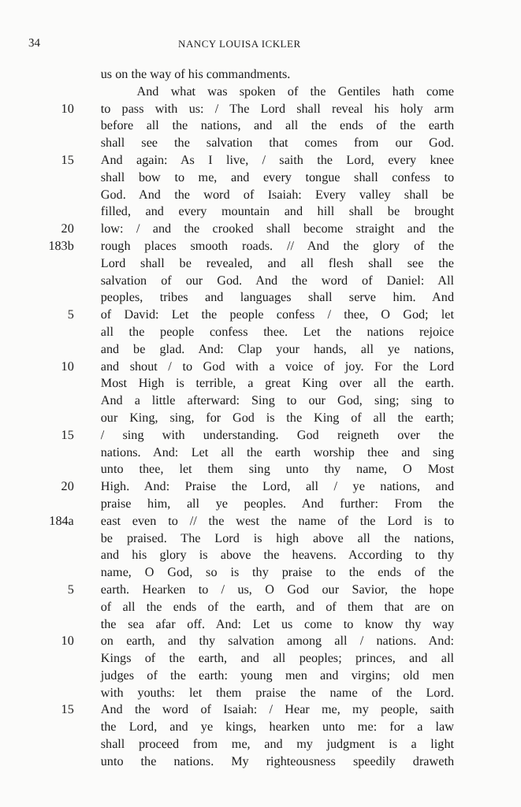34 NANCY LOUISA ICKLER
us on the way of his commandments.
And what was spoken of the Gentiles hath come
10 to pass with us: / The Lord shall reveal his holy arm
before all the nations, and all the ends of the earth
shall see the salvation that comes from our God.
15 And again: As I live, / saith the Lord, every knee
shall bow to me, and every tongue shall confess to
God. And the word of Isaiah: Every valley shall be
filled, and every mountain and hill shall be brought
20 low: / and the crooked shall become straight and the
183b rough places smooth roads. // And the glory of the
Lord shall be revealed, and all flesh shall see the
salvation of our God. And the word of Daniel: All
peoples, tribes and languages shall serve him. And
5 of David: Let the people confess / thee, O God; let
all the people confess thee. Let the nations rejoice
and be glad. And: Clap your hands, all ye nations,
10 and shout / to God with a voice of joy. For the Lord
Most High is terrible, a great King over all the earth.
And a little afterward: Sing to our God, sing; sing to
our King, sing, for God is the King of all the earth;
15 / sing with understanding. God reigneth over the
nations. And: Let all the earth worship thee and sing
unto thee, let them sing unto thy name, O Most
20 High. And: Praise the Lord, all / ye nations, and
praise him, all ye peoples. And further: From the
184a east even to // the west the name of the Lord is to
be praised. The Lord is high above all the nations,
and his glory is above the heavens. According to thy
name, O God, so is thy praise to the ends of the
5 earth. Hearken to / us, O God our Savior, the hope
of all the ends of the earth, and of them that are on
the sea afar off. And: Let us come to know thy way
10 on earth, and thy salvation among all / nations. And:
Kings of the earth, and all peoples; princes, and all
judges of the earth: young men and virgins; old men
with youths: let them praise the name of the Lord.
15 And the word of Isaiah: / Hear me, my people, saith
the Lord, and ye kings, hearken unto me: for a law
shall proceed from me, and my judgment is a light
unto the nations. My righteousness speedily draweth